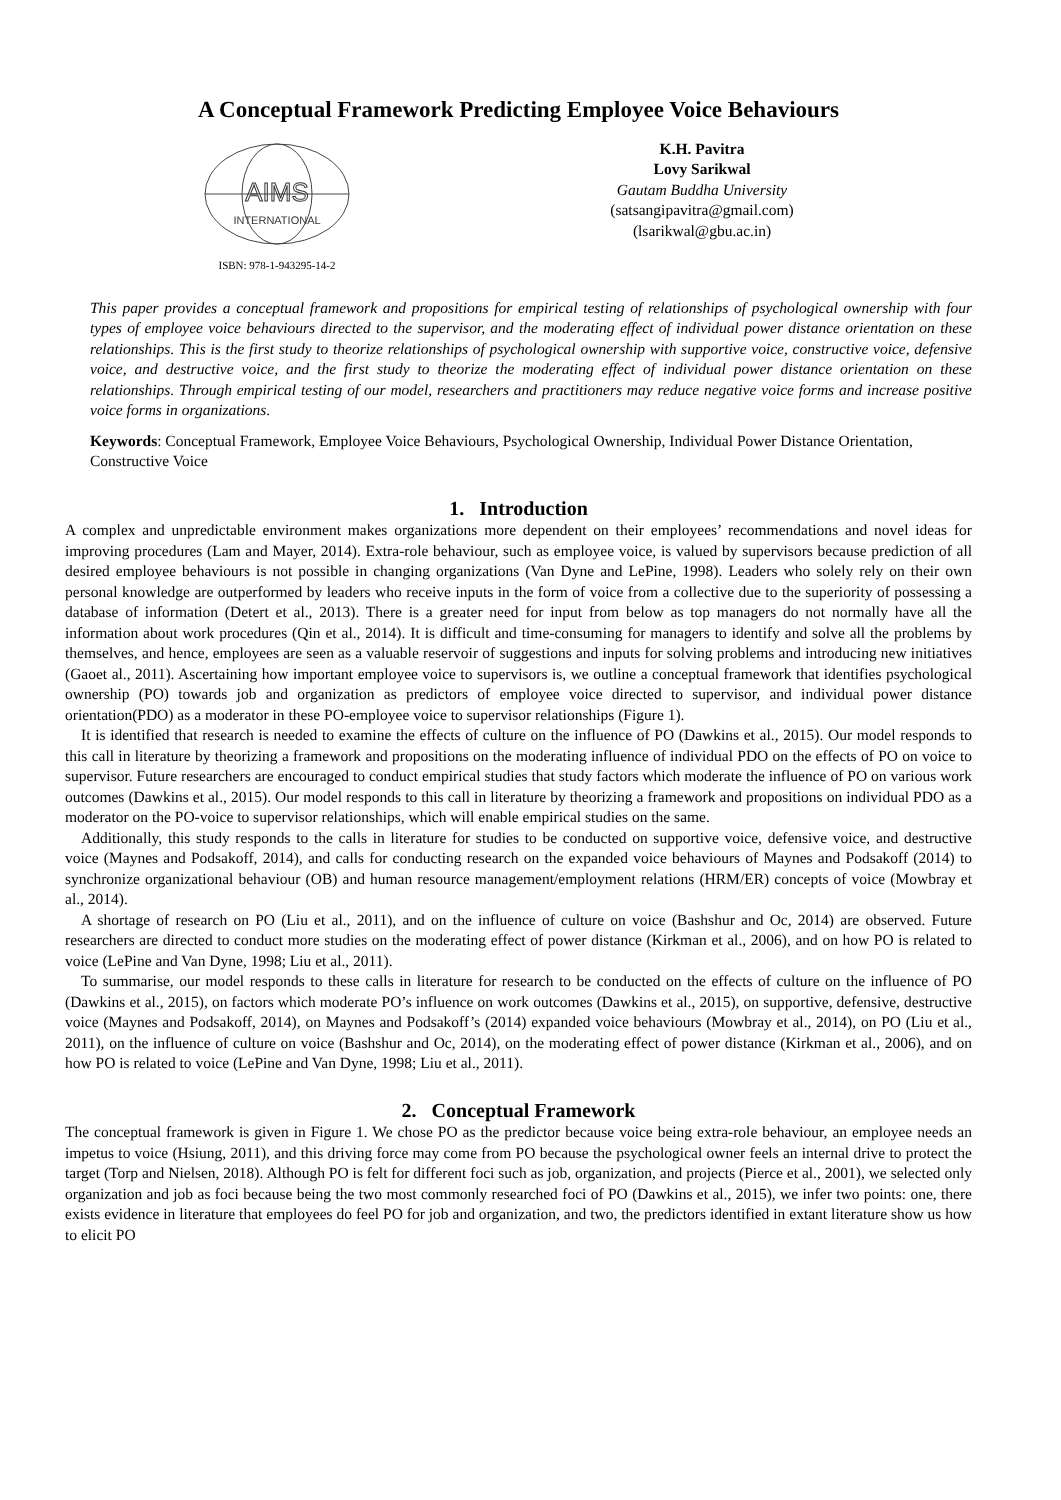A Conceptual Framework Predicting Employee Voice Behaviours
AIMS
INTERNATIONAL
ISBN: 978-1-943295-14-2
K.H. Pavitra
Lovy Sarikwal
Gautam Buddha University
(satsangipavitra@gmail.com)
(lsarikwal@gbu.ac.in)
This paper provides a conceptual framework and propositions for empirical testing of relationships of psychological ownership with four types of employee voice behaviours directed to the supervisor, and the moderating effect of individual power distance orientation on these relationships. This is the first study to theorize relationships of psychological ownership with supportive voice, constructive voice, defensive voice, and destructive voice, and the first study to theorize the moderating effect of individual power distance orientation on these relationships. Through empirical testing of our model, researchers and practitioners may reduce negative voice forms and increase positive voice forms in organizations.
Keywords: Conceptual Framework, Employee Voice Behaviours, Psychological Ownership, Individual Power Distance Orientation, Constructive Voice
1. Introduction
A complex and unpredictable environment makes organizations more dependent on their employees’ recommendations and novel ideas for improving procedures (Lam and Mayer, 2014). Extra-role behaviour, such as employee voice, is valued by supervisors because prediction of all desired employee behaviours is not possible in changing organizations (Van Dyne and LePine, 1998). Leaders who solely rely on their own personal knowledge are outperformed by leaders who receive inputs in the form of voice from a collective due to the superiority of possessing a database of information (Detert et al., 2013). There is a greater need for input from below as top managers do not normally have all the information about work procedures (Qin et al., 2014). It is difficult and time-consuming for managers to identify and solve all the problems by themselves, and hence, employees are seen as a valuable reservoir of suggestions and inputs for solving problems and introducing new initiatives (Gaoet al., 2011). Ascertaining how important employee voice to supervisors is, we outline a conceptual framework that identifies psychological ownership (PO) towards job and organization as predictors of employee voice directed to supervisor, and individual power distance orientation(PDO) as a moderator in these PO-employee voice to supervisor relationships (Figure 1).
It is identified that research is needed to examine the effects of culture on the influence of PO (Dawkins et al., 2015). Our model responds to this call in literature by theorizing a framework and propositions on the moderating influence of individual PDO on the effects of PO on voice to supervisor. Future researchers are encouraged to conduct empirical studies that study factors which moderate the influence of PO on various work outcomes (Dawkins et al., 2015). Our model responds to this call in literature by theorizing a framework and propositions on individual PDO as a moderator on the PO-voice to supervisor relationships, which will enable empirical studies on the same.
Additionally, this study responds to the calls in literature for studies to be conducted on supportive voice, defensive voice, and destructive voice (Maynes and Podsakoff, 2014), and calls for conducting research on the expanded voice behaviours of Maynes and Podsakoff (2014) to synchronize organizational behaviour (OB) and human resource management/employment relations (HRM/ER) concepts of voice (Mowbray et al., 2014).
A shortage of research on PO (Liu et al., 2011), and on the influence of culture on voice (Bashshur and Oc, 2014) are observed. Future researchers are directed to conduct more studies on the moderating effect of power distance (Kirkman et al., 2006), and on how PO is related to voice (LePine and Van Dyne, 1998; Liu et al., 2011).
To summarise, our model responds to these calls in literature for research to be conducted on the effects of culture on the influence of PO (Dawkins et al., 2015), on factors which moderate PO’s influence on work outcomes (Dawkins et al., 2015), on supportive, defensive, destructive voice (Maynes and Podsakoff, 2014), on Maynes and Podsakoff’s (2014) expanded voice behaviours (Mowbray et al., 2014), on PO (Liu et al., 2011), on the influence of culture on voice (Bashshur and Oc, 2014), on the moderating effect of power distance (Kirkman et al., 2006), and on how PO is related to voice (LePine and Van Dyne, 1998; Liu et al., 2011).
2. Conceptual Framework
The conceptual framework is given in Figure 1. We chose PO as the predictor because voice being extra-role behaviour, an employee needs an impetus to voice (Hsiung, 2011), and this driving force may come from PO because the psychological owner feels an internal drive to protect the target (Torp and Nielsen, 2018). Although PO is felt for different foci such as job, organization, and projects (Pierce et al., 2001), we selected only organization and job as foci because being the two most commonly researched foci of PO (Dawkins et al., 2015), we infer two points: one, there exists evidence in literature that employees do feel PO for job and organization, and two, the predictors identified in extant literature show us how to elicit PO